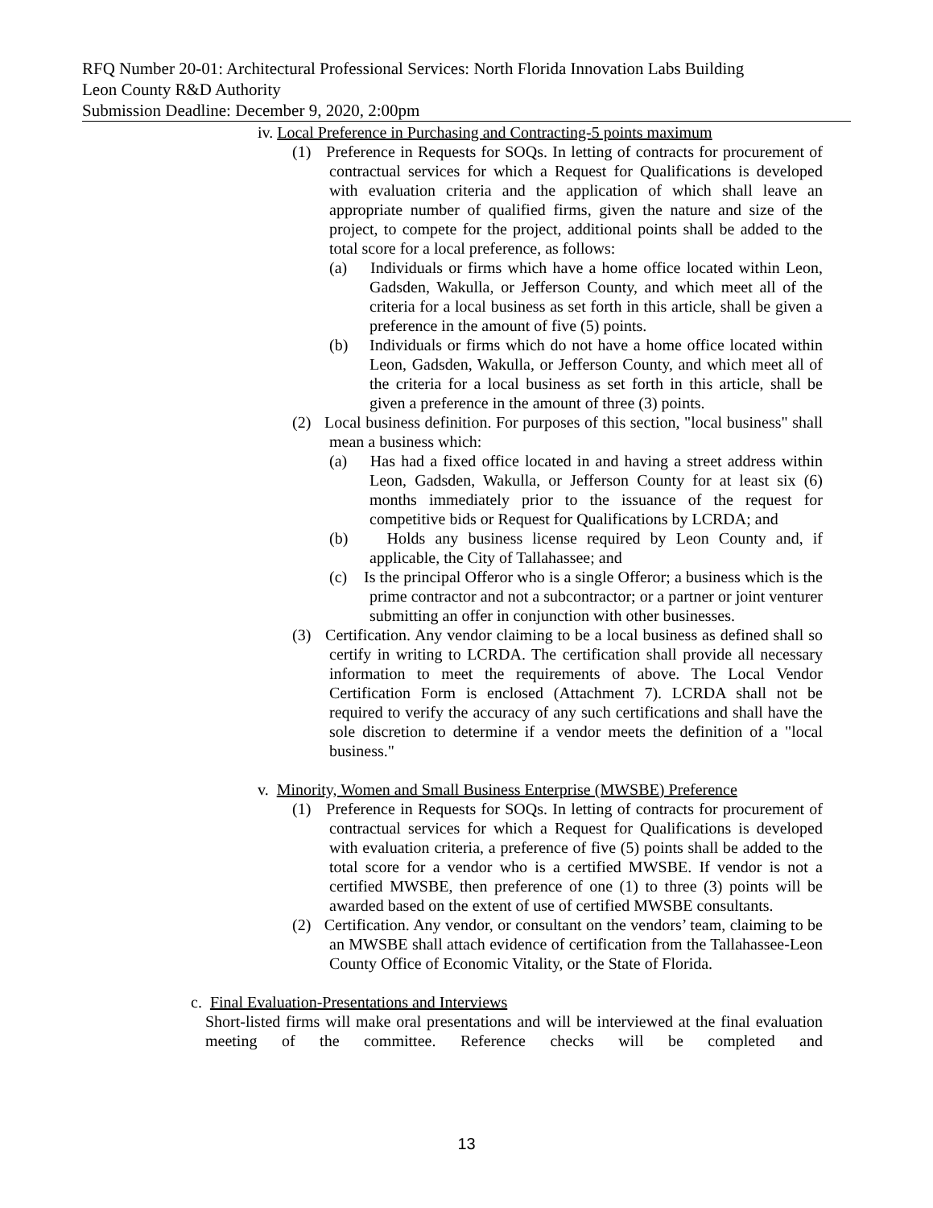RFQ Number 20-01: Architectural Professional Services: North Florida Innovation Labs Building
Leon County R&D Authority
Submission Deadline: December 9, 2020, 2:00pm
iv. Local Preference in Purchasing and Contracting-5 points maximum
(1) Preference in Requests for SOQs. In letting of contracts for procurement of contractual services for which a Request for Qualifications is developed with evaluation criteria and the application of which shall leave an appropriate number of qualified firms, given the nature and size of the project, to compete for the project, additional points shall be added to the total score for a local preference, as follows:
(a) Individuals or firms which have a home office located within Leon, Gadsden, Wakulla, or Jefferson County, and which meet all of the criteria for a local business as set forth in this article, shall be given a preference in the amount of five (5) points.
(b) Individuals or firms which do not have a home office located within Leon, Gadsden, Wakulla, or Jefferson County, and which meet all of the criteria for a local business as set forth in this article, shall be given a preference in the amount of three (3) points.
(2) Local business definition. For purposes of this section, "local business" shall mean a business which:
(a) Has had a fixed office located in and having a street address within Leon, Gadsden, Wakulla, or Jefferson County for at least six (6) months immediately prior to the issuance of the request for competitive bids or Request for Qualifications by LCRDA; and
(b) Holds any business license required by Leon County and, if applicable, the City of Tallahassee; and
(c) Is the principal Offeror who is a single Offeror; a business which is the prime contractor and not a subcontractor; or a partner or joint venturer submitting an offer in conjunction with other businesses.
(3) Certification. Any vendor claiming to be a local business as defined shall so certify in writing to LCRDA. The certification shall provide all necessary information to meet the requirements of above. The Local Vendor Certification Form is enclosed (Attachment 7). LCRDA shall not be required to verify the accuracy of any such certifications and shall have the sole discretion to determine if a vendor meets the definition of a "local business."
v. Minority, Women and Small Business Enterprise (MWSBE) Preference
(1) Preference in Requests for SOQs. In letting of contracts for procurement of contractual services for which a Request for Qualifications is developed with evaluation criteria, a preference of five (5) points shall be added to the total score for a vendor who is a certified MWSBE. If vendor is not a certified MWSBE, then preference of one (1) to three (3) points will be awarded based on the extent of use of certified MWSBE consultants.
(2) Certification. Any vendor, or consultant on the vendors’ team, claiming to be an MWSBE shall attach evidence of certification from the Tallahassee-Leon County Office of Economic Vitality, or the State of Florida.
c. Final Evaluation-Presentations and Interviews
Short-listed firms will make oral presentations and will be interviewed at the final evaluation meeting of the committee. Reference checks will be completed and
13